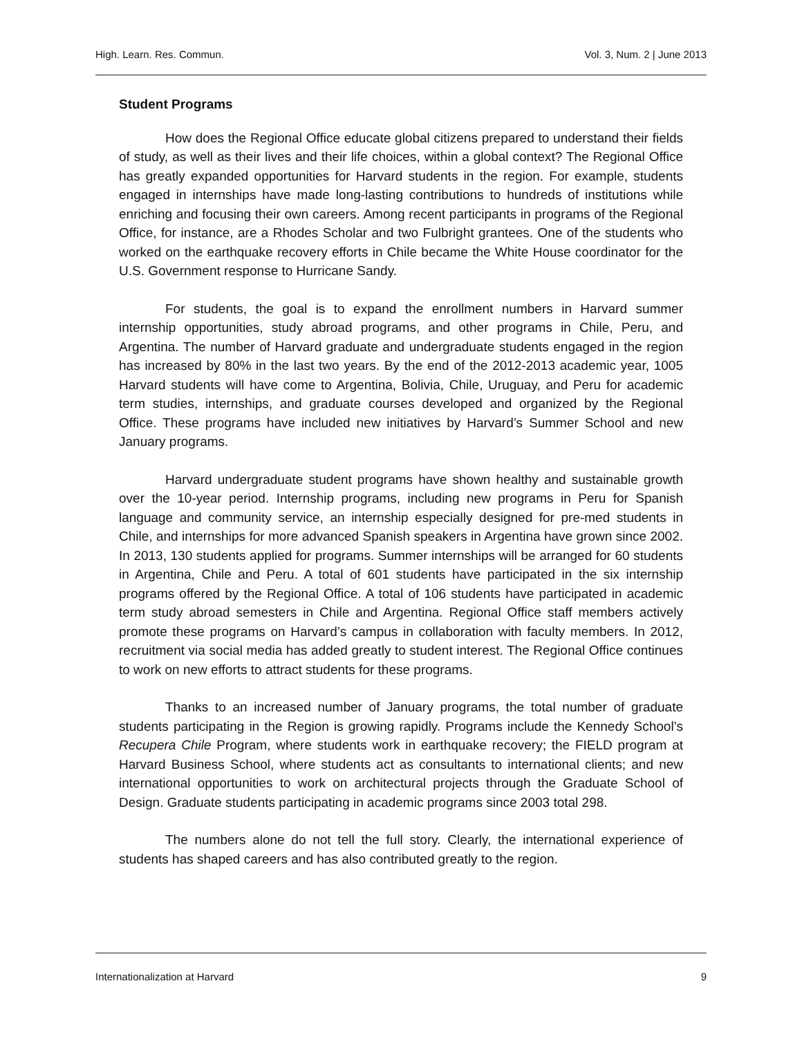High. Learn. Res. Commun. Vol. 3, Num. 2 | June 2013
Student Programs
How does the Regional Office educate global citizens prepared to understand their fields of study, as well as their lives and their life choices, within a global context? The Regional Office has greatly expanded opportunities for Harvard students in the region. For example, students engaged in internships have made long-lasting contributions to hundreds of institutions while enriching and focusing their own careers. Among recent participants in programs of the Regional Office, for instance, are a Rhodes Scholar and two Fulbright grantees. One of the students who worked on the earthquake recovery efforts in Chile became the White House coordinator for the U.S. Government response to Hurricane Sandy.
For students, the goal is to expand the enrollment numbers in Harvard summer internship opportunities, study abroad programs, and other programs in Chile, Peru, and Argentina. The number of Harvard graduate and undergraduate students engaged in the region has increased by 80% in the last two years. By the end of the 2012-2013 academic year, 1005 Harvard students will have come to Argentina, Bolivia, Chile, Uruguay, and Peru for academic term studies, internships, and graduate courses developed and organized by the Regional Office. These programs have included new initiatives by Harvard’s Summer School and new January programs.
Harvard undergraduate student programs have shown healthy and sustainable growth over the 10-year period. Internship programs, including new programs in Peru for Spanish language and community service, an internship especially designed for pre-med students in Chile, and internships for more advanced Spanish speakers in Argentina have grown since 2002. In 2013, 130 students applied for programs. Summer internships will be arranged for 60 students in Argentina, Chile and Peru. A total of 601 students have participated in the six internship programs offered by the Regional Office. A total of 106 students have participated in academic term study abroad semesters in Chile and Argentina. Regional Office staff members actively promote these programs on Harvard’s campus in collaboration with faculty members. In 2012, recruitment via social media has added greatly to student interest. The Regional Office continues to work on new efforts to attract students for these programs.
Thanks to an increased number of January programs, the total number of graduate students participating in the Region is growing rapidly. Programs include the Kennedy School’s Recupera Chile Program, where students work in earthquake recovery; the FIELD program at Harvard Business School, where students act as consultants to international clients; and new international opportunities to work on architectural projects through the Graduate School of Design. Graduate students participating in academic programs since 2003 total 298.
The numbers alone do not tell the full story. Clearly, the international experience of students has shaped careers and has also contributed greatly to the region.
Internationalization at Harvard 9